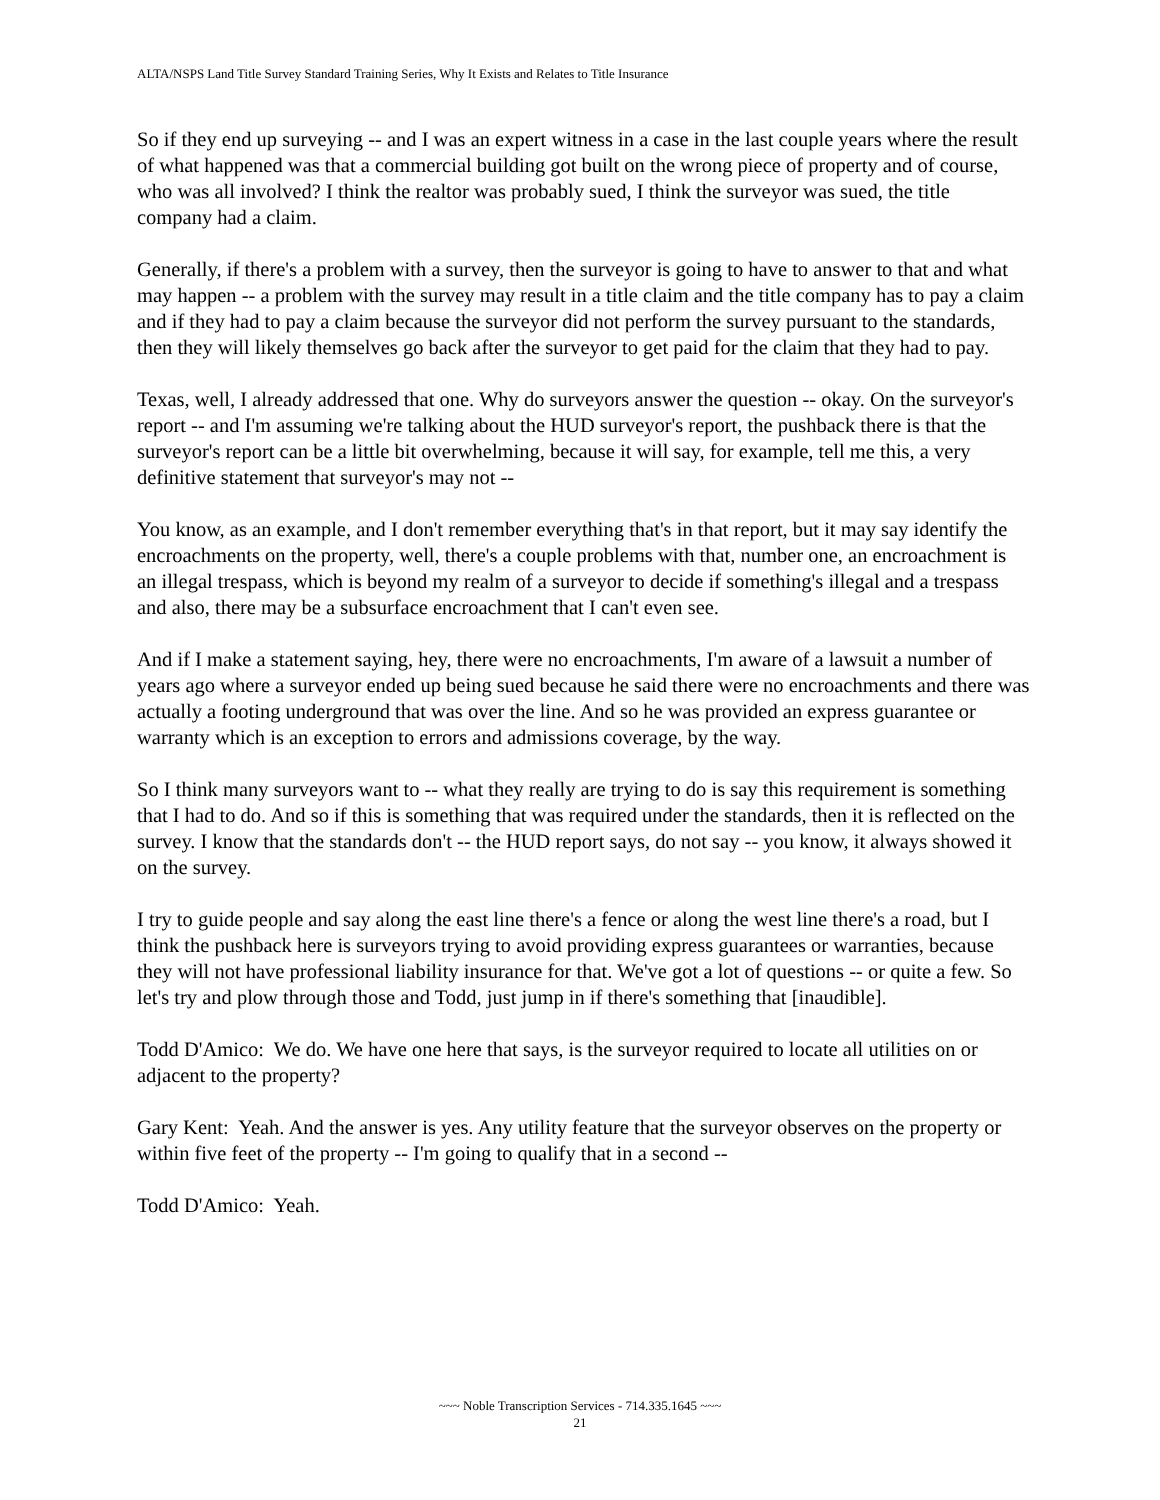ALTA/NSPS Land Title Survey Standard Training Series, Why It Exists and Relates to Title Insurance
So if they end up surveying -- and I was an expert witness in a case in the last couple years where the result of what happened was that a commercial building got built on the wrong piece of property and of course, who was all involved? I think the realtor was probably sued, I think the surveyor was sued, the title company had a claim.
Generally, if there's a problem with a survey, then the surveyor is going to have to answer to that and what may happen -- a problem with the survey may result in a title claim and the title company has to pay a claim and if they had to pay a claim because the surveyor did not perform the survey pursuant to the standards, then they will likely themselves go back after the surveyor to get paid for the claim that they had to pay.
Texas, well, I already addressed that one. Why do surveyors answer the question -- okay. On the surveyor's report -- and I'm assuming we're talking about the HUD surveyor's report, the pushback there is that the surveyor's report can be a little bit overwhelming, because it will say, for example, tell me this, a very definitive statement that surveyor's may not --
You know, as an example, and I don't remember everything that's in that report, but it may say identify the encroachments on the property, well, there's a couple problems with that, number one, an encroachment is an illegal trespass, which is beyond my realm of a surveyor to decide if something's illegal and a trespass and also, there may be a subsurface encroachment that I can't even see.
And if I make a statement saying, hey, there were no encroachments, I'm aware of a lawsuit a number of years ago where a surveyor ended up being sued because he said there were no encroachments and there was actually a footing underground that was over the line. And so he was provided an express guarantee or warranty which is an exception to errors and admissions coverage, by the way.
So I think many surveyors want to -- what they really are trying to do is say this requirement is something that I had to do. And so if this is something that was required under the standards, then it is reflected on the survey. I know that the standards don't -- the HUD report says, do not say -- you know, it always showed it on the survey.
I try to guide people and say along the east line there's a fence or along the west line there's a road, but I think the pushback here is surveyors trying to avoid providing express guarantees or warranties, because they will not have professional liability insurance for that. We've got a lot of questions -- or quite a few. So let's try and plow through those and Todd, just jump in if there's something that [inaudible].
Todd D'Amico: We do. We have one here that says, is the surveyor required to locate all utilities on or adjacent to the property?
Gary Kent: Yeah. And the answer is yes. Any utility feature that the surveyor observes on the property or within five feet of the property -- I'm going to qualify that in a second --
Todd D'Amico: Yeah.
~~~ Noble Transcription Services - 714.335.1645 ~~~
21